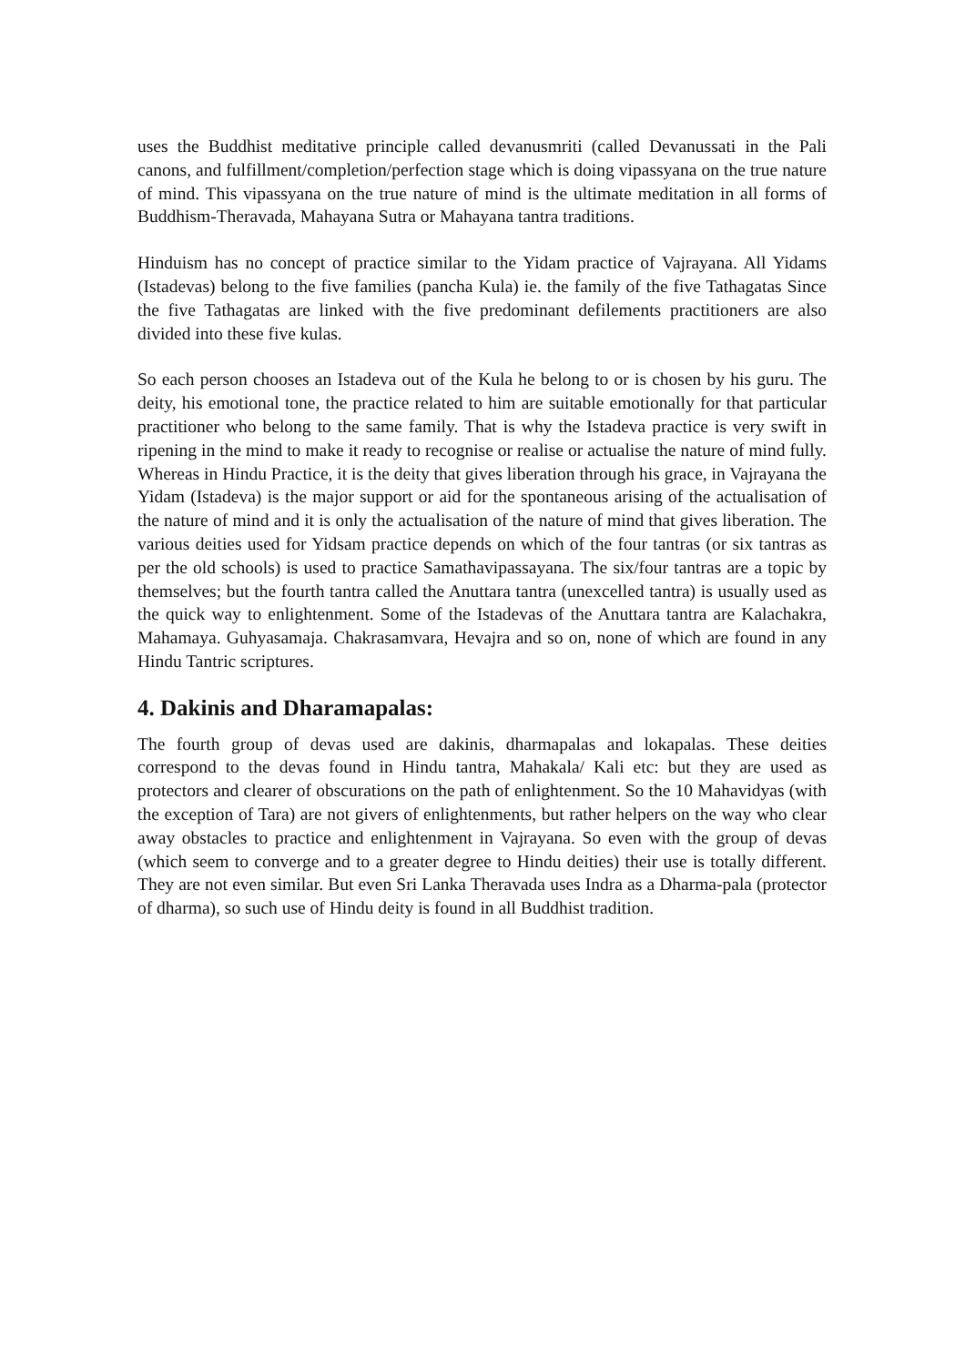uses the Buddhist meditative principle called devanusmriti (called Devanussati in the Pali canons, and fulfillment/completion/perfection stage which is doing vipassyana on the true nature of mind. This vipassyana on the true nature of mind is the ultimate meditation in all forms of Buddhism-Theravada, Mahayana Sutra or Mahayana tantra traditions.
Hinduism has no concept of practice similar to the Yidam practice of Vajrayana. All Yidams (Istadevas) belong to the five families (pancha Kula) ie. the family of the five Tathagatas Since the five Tathagatas are linked with the five predominant defilements practitioners are also divided into these five kulas.
So each person chooses an Istadeva out of the Kula he belong to or is chosen by his guru. The deity, his emotional tone, the practice related to him are suitable emotionally for that particular practitioner who belong to the same family. That is why the Istadeva practice is very swift in ripening in the mind to make it ready to recognise or realise or actualise the nature of mind fully. Whereas in Hindu Practice, it is the deity that gives liberation through his grace, in Vajrayana the Yidam (Istadeva) is the major support or aid for the spontaneous arising of the actualisation of the nature of mind and it is only the actualisation of the nature of mind that gives liberation. The various deities used for Yidsam practice depends on which of the four tantras (or six tantras as per the old schools) is used to practice Samathavipassayana. The six/four tantras are a topic by themselves; but the fourth tantra called the Anuttara tantra (unexcelled tantra) is usually used as the quick way to enlightenment. Some of the Istadevas of the Anuttara tantra are Kalachakra, Mahamaya. Guhyasamaja. Chakrasamvara, Hevajra and so on, none of which are found in any Hindu Tantric scriptures.
4. Dakinis and Dharamapalas:
The fourth group of devas used are dakinis, dharmapalas and lokapalas. These deities correspond to the devas found in Hindu tantra, Mahakala/ Kali etc: but they are used as protectors and clearer of obscurations on the path of enlightenment. So the 10 Mahavidyas (with the exception of Tara) are not givers of enlightenments, but rather helpers on the way who clear away obstacles to practice and enlightenment in Vajrayana. So even with the group of devas (which seem to converge and to a greater degree to Hindu deities) their use is totally different. They are not even similar. But even Sri Lanka Theravada uses Indra as a Dharma-pala (protector of dharma), so such use of Hindu deity is found in all Buddhist tradition.